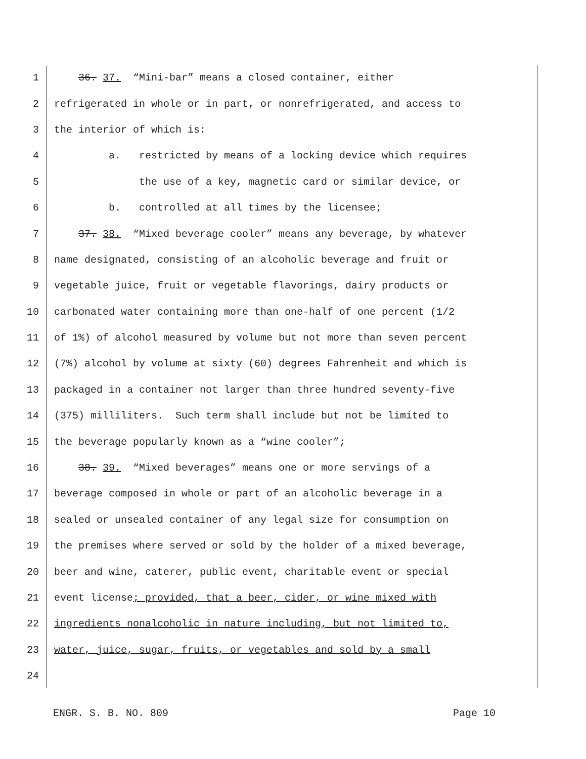1 36. 37. “Mini-bar” means a closed container, either
2 refrigerated in whole or in part, or nonrefrigerated, and access to
3 the interior of which is:
4 a. restricted by means of a locking device which requires
5 the use of a key, magnetic card or similar device, or
6 b. controlled at all times by the licensee;
7 37. 38. “Mixed beverage cooler” means any beverage, by whatever
8 name designated, consisting of an alcoholic beverage and fruit or
9 vegetable juice, fruit or vegetable flavorings, dairy products or
10 carbonated water containing more than one-half of one percent (1/2
11 of 1%) of alcohol measured by volume but not more than seven percent
12 (7%) alcohol by volume at sixty (60) degrees Fahrenheit and which is
13 packaged in a container not larger than three hundred seventy-five
14 (375) milliliters. Such term shall include but not be limited to
15 the beverage popularly known as a “wine cooler”;
16 38. 39. “Mixed beverages” means one or more servings of a
17 beverage composed in whole or part of an alcoholic beverage in a
18 sealed or unsealed container of any legal size for consumption on
19 the premises where served or sold by the holder of a mixed beverage,
20 beer and wine, caterer, public event, charitable event or special
21 event license; provided, that a beer, cider, or wine mixed with
22 ingredients nonalcoholic in nature including, but not limited to,
23 water, juice, sugar, fruits, or vegetables and sold by a small
24
ENGR. S. B. NO. 809 Page 10